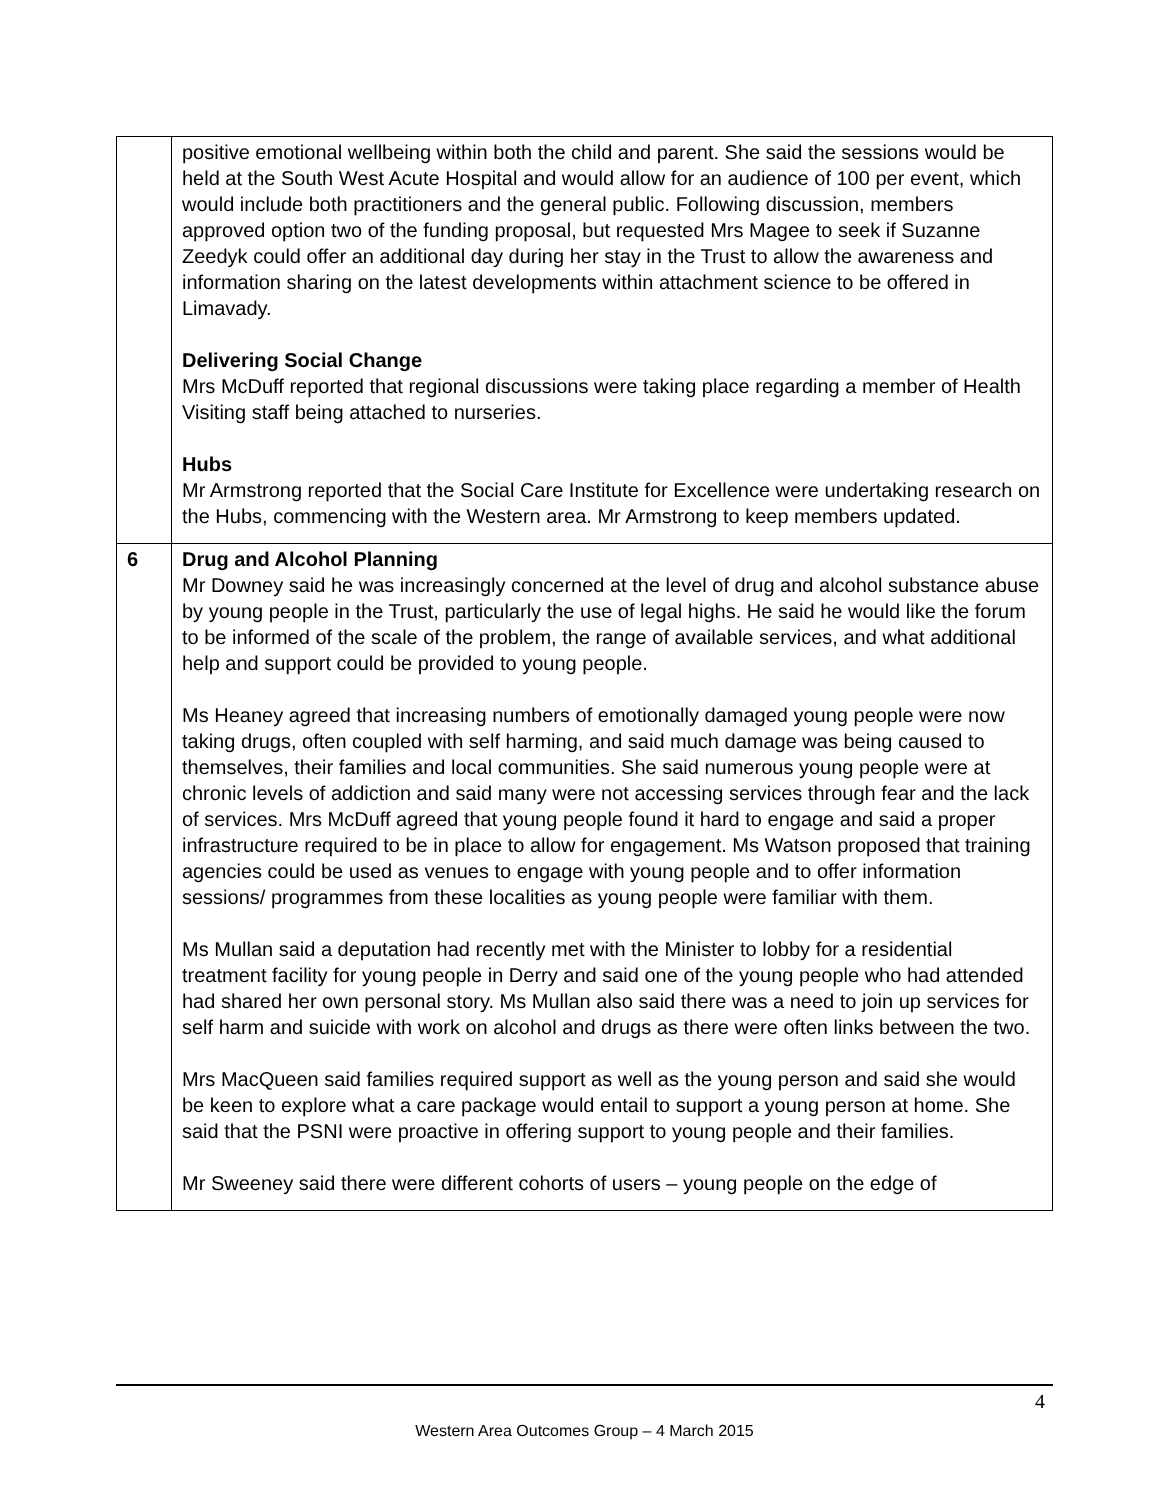| | positive emotional wellbeing within both the child and parent. She said the sessions would be held at the South West Acute Hospital and would allow for an audience of 100 per event, which would include both practitioners and the general public. Following discussion, members approved option two of the funding proposal, but requested Mrs Magee to seek if Suzanne Zeedyk could offer an additional day during her stay in the Trust to allow the awareness and information sharing on the latest developments within attachment science to be offered in Limavady. Delivering Social Change Mrs McDuff reported that regional discussions were taking place regarding a member of Health Visiting staff being attached to nurseries. Hubs Mr Armstrong reported that the Social Care Institute for Excellence were undertaking research on the Hubs, commencing with the Western area. Mr Armstrong to keep members updated. |
| 6 | Drug and Alcohol Planning Mr Downey said he was increasingly concerned at the level of drug and alcohol substance abuse by young people in the Trust, particularly the use of legal highs. He said he would like the forum to be informed of the scale of the problem, the range of available services, and what additional help and support could be provided to young people. Ms Heaney agreed that increasing numbers of emotionally damaged young people were now taking drugs, often coupled with self harming, and said much damage was being caused to themselves, their families and local communities. She said numerous young people were at chronic levels of addiction and said many were not accessing services through fear and the lack of services. Mrs McDuff agreed that young people found it hard to engage and said a proper infrastructure required to be in place to allow for engagement. Ms Watson proposed that training agencies could be used as venues to engage with young people and to offer information sessions/ programmes from these localities as young people were familiar with them. Ms Mullan said a deputation had recently met with the Minister to lobby for a residential treatment facility for young people in Derry and said one of the young people who had attended had shared her own personal story. Ms Mullan also said there was a need to join up services for self harm and suicide with work on alcohol and drugs as there were often links between the two. Mrs MacQueen said families required support as well as the young person and said she would be keen to explore what a care package would entail to support a young person at home. She said that the PSNI were proactive in offering support to young people and their families. Mr Sweeney said there were different cohorts of users – young people on the edge of |
4
Western Area Outcomes Group – 4 March 2015